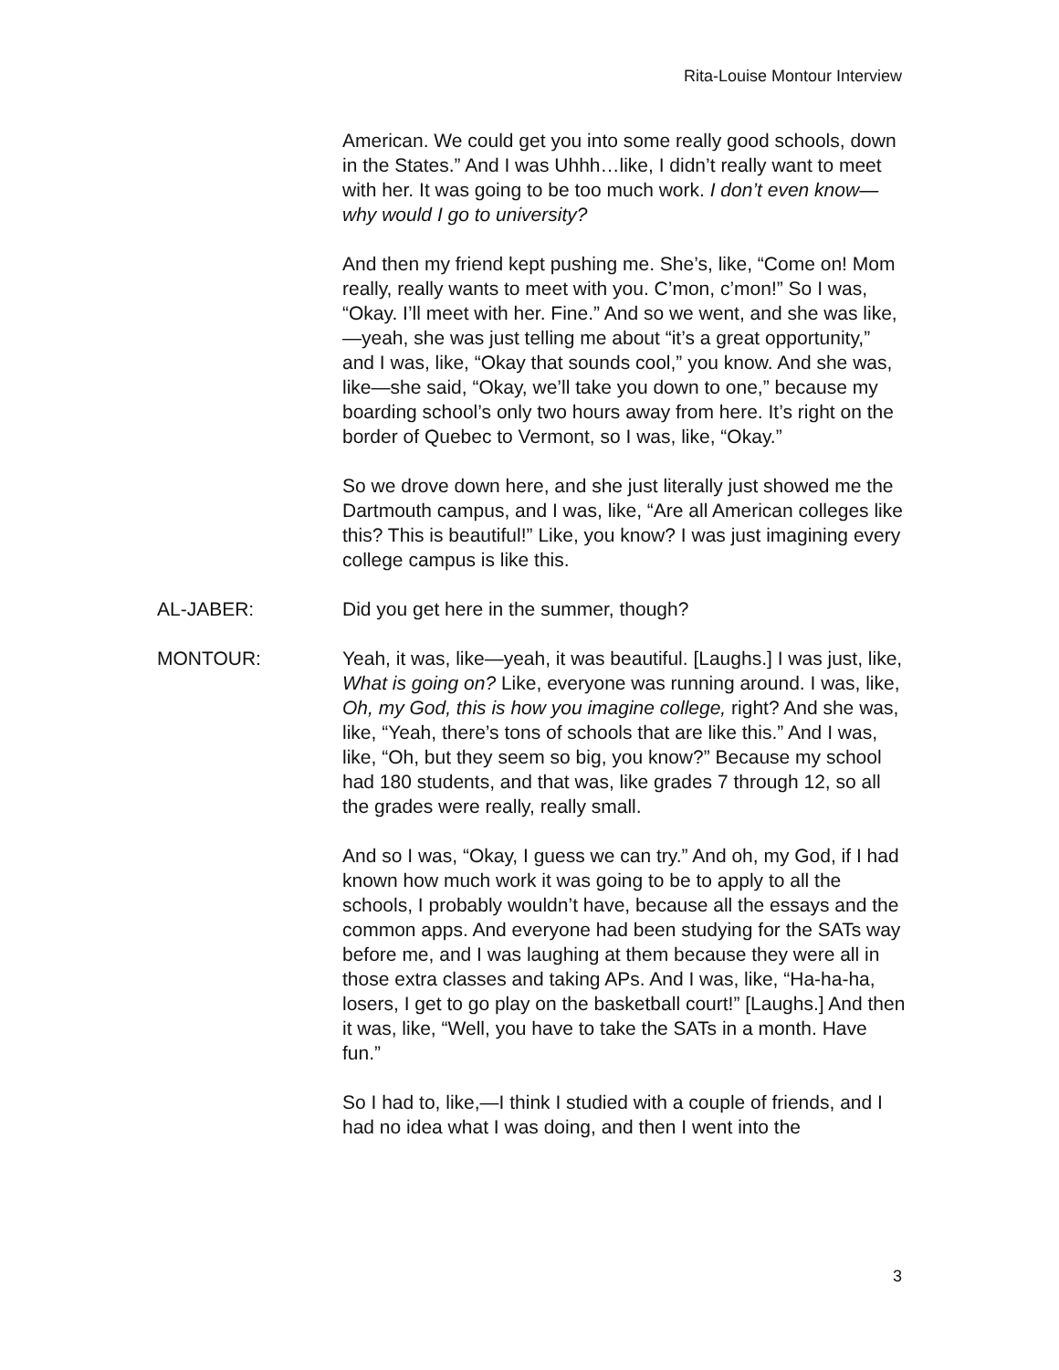Rita-Louise Montour Interview
American. We could get you into some really good schools, down in the States.” And I was Uhhh…like, I didn’t really want to meet with her. It was going to be too much work. I don’t even know—why would I go to university?
And then my friend kept pushing me. She’s, like, “Come on! Mom really, really wants to meet with you. C’mon, c’mon!” So I was, “Okay. I’ll meet with her. Fine.” And so we went, and she was like,—yeah, she was just telling me about “it’s a great opportunity,” and I was, like, “Okay that sounds cool,” you know. And she was, like—she said, “Okay, we’ll take you down to one,” because my boarding school’s only two hours away from here. It’s right on the border of Quebec to Vermont, so I was, like, “Okay.”
So we drove down here, and she just literally just showed me the Dartmouth campus, and I was, like, “Are all American colleges like this? This is beautiful!” Like, you know? I was just imagining every college campus is like this.
AL-JABER: Did you get here in the summer, though?
MONTOUR: Yeah, it was, like—yeah, it was beautiful. [Laughs.] I was just, like, What is going on? Like, everyone was running around. I was, like, Oh, my God, this is how you imagine college, right? And she was, like, “Yeah, there’s tons of schools that are like this.” And I was, like, “Oh, but they seem so big, you know?” Because my school had 180 students, and that was, like grades 7 through 12, so all the grades were really, really small.
And so I was, “Okay, I guess we can try.” And oh, my God, if I had known how much work it was going to be to apply to all the schools, I probably wouldn’t have, because all the essays and the common apps. And everyone had been studying for the SATs way before me, and I was laughing at them because they were all in those extra classes and taking APs. And I was, like, “Ha-ha-ha, losers, I get to go play on the basketball court!” [Laughs.] And then it was, like, “Well, you have to take the SATs in a month. Have fun.”
So I had to, like,—I think I studied with a couple of friends, and I had no idea what I was doing, and then I went into the
3